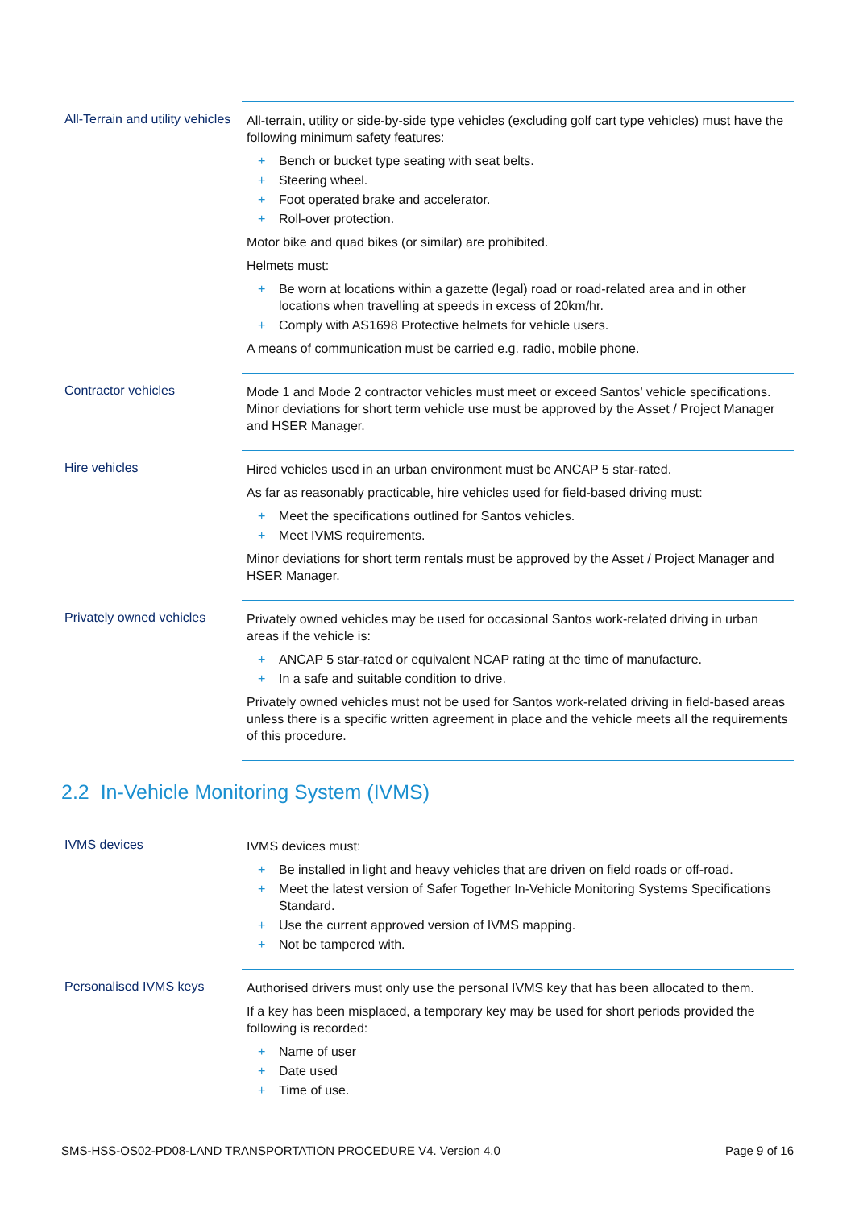| All-Terrain and utility vehicles | All-terrain, utility or side-by-side type vehicles (excluding golf cart type vehicles) must have the following minimum safety features: + Bench or bucket type seating with seat belts. + Steering wheel. + Foot operated brake and accelerator. + Roll-over protection. Motor bike and quad bikes (or similar) are prohibited. Helmets must: + Be worn at locations within a gazette (legal) road or road-related area and in other locations when travelling at speeds in excess of 20km/hr. + Comply with AS1698 Protective helmets for vehicle users. A means of communication must be carried e.g. radio, mobile phone. |
| Contractor vehicles | Mode 1 and Mode 2 contractor vehicles must meet or exceed Santos’ vehicle specifications. Minor deviations for short term vehicle use must be approved by the Asset / Project Manager and HSER Manager. |
| Hire vehicles | Hired vehicles used in an urban environment must be ANCAP 5 star-rated. As far as reasonably practicable, hire vehicles used for field-based driving must: + Meet the specifications outlined for Santos vehicles. + Meet IVMS requirements. Minor deviations for short term rentals must be approved by the Asset / Project Manager and HSER Manager. |
| Privately owned vehicles | Privately owned vehicles may be used for occasional Santos work-related driving in urban areas if the vehicle is: + ANCAP 5 star-rated or equivalent NCAP rating at the time of manufacture. + In a safe and suitable condition to drive. Privately owned vehicles must not be used for Santos work-related driving in field-based areas unless there is a specific written agreement in place and the vehicle meets all the requirements of this procedure. |
2.2 In-Vehicle Monitoring System (IVMS)
| IVMS devices | IVMS devices must: + Be installed in light and heavy vehicles that are driven on field roads or off-road. + Meet the latest version of Safer Together In-Vehicle Monitoring Systems Specifications Standard. + Use the current approved version of IVMS mapping. + Not be tampered with. |
| Personalised IVMS keys | Authorised drivers must only use the personal IVMS key that has been allocated to them. If a key has been misplaced, a temporary key may be used for short periods provided the following is recorded: + Name of user + Date used + Time of use. |
SMS-HSS-OS02-PD08-LAND TRANSPORTATION PROCEDURE V4. Version 4.0 Page 9 of 16